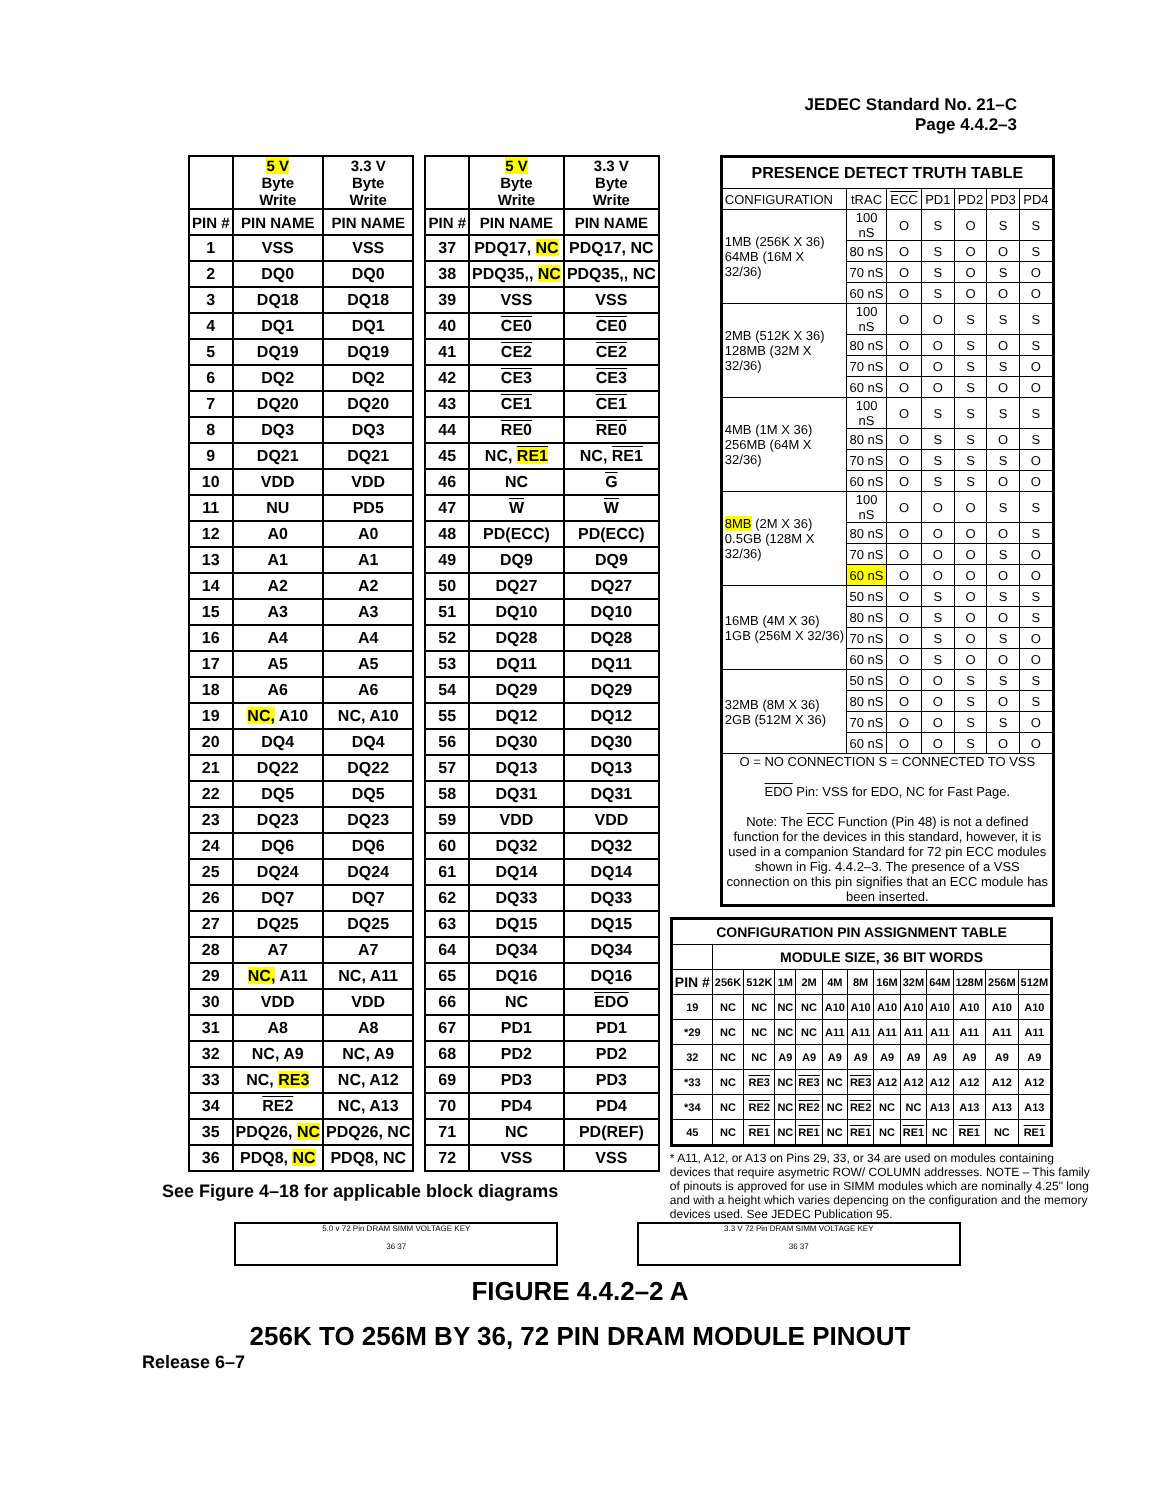JEDEC Standard No. 21–C
Page 4.4.2–3
| | 5 V Byte Write | 3.3 V Byte Write |
| --- | --- | --- |
| PIN # | PIN NAME | PIN NAME |
| 1 | VSS | VSS |
| 2 | DQ0 | DQ0 |
| 3 | DQ18 | DQ18 |
| 4 | DQ1 | DQ1 |
| 5 | DQ19 | DQ19 |
| 6 | DQ2 | DQ2 |
| 7 | DQ20 | DQ20 |
| 8 | DQ3 | DQ3 |
| 9 | DQ21 | DQ21 |
| 10 | VDD | VDD |
| 11 | NU | PD5 |
| 12 | A0 | A0 |
| 13 | A1 | A1 |
| 14 | A2 | A2 |
| 15 | A3 | A3 |
| 16 | A4 | A4 |
| 17 | A5 | A5 |
| 18 | A6 | A6 |
| 19 | NC, A10 | NC, A10 |
| 20 | DQ4 | DQ4 |
| 21 | DQ22 | DQ22 |
| 22 | DQ5 | DQ5 |
| 23 | DQ23 | DQ23 |
| 24 | DQ6 | DQ6 |
| 25 | DQ24 | DQ24 |
| 26 | DQ7 | DQ7 |
| 27 | DQ25 | DQ25 |
| 28 | A7 | A7 |
| 29 | NC, A11 | NC, A11 |
| 30 | VDD | VDD |
| 31 | A8 | A8 |
| 32 | NC, A9 | NC, A9 |
| 33 | NC, RE3 | NC, A12 |
| 34 | RE2 | NC, A13 |
| 35 | PDQ26, NC | PDQ26, NC |
| 36 | PDQ8, NC | PDQ8, NC |
| | 5 V Byte Write | 3.3 V Byte Write |
| --- | --- | --- |
| PIN # | PIN NAME | PIN NAME |
| 37 | PDQ17, NC | PDQ17, NC |
| 38 | PDQ35,, NC | PDQ35,, NC |
| 39 | VSS | VSS |
| 40 | CE0 | CE0 |
| 41 | CE2 | CE2 |
| 42 | CE3 | CE3 |
| 43 | CE1 | CE1 |
| 44 | RE0 | RE0 |
| 45 | NC, RE1 | NC, RE1 |
| 46 | NC | G |
| 47 | W | W |
| 48 | PD(ECC) | PD(ECC) |
| 49 | DQ9 | DQ9 |
| 50 | DQ27 | DQ27 |
| 51 | DQ10 | DQ10 |
| 52 | DQ28 | DQ28 |
| 53 | DQ11 | DQ11 |
| 54 | DQ29 | DQ29 |
| 55 | DQ12 | DQ12 |
| 56 | DQ30 | DQ30 |
| 57 | DQ13 | DQ13 |
| 58 | DQ31 | DQ31 |
| 59 | VDD | VDD |
| 60 | DQ32 | DQ32 |
| 61 | DQ14 | DQ14 |
| 62 | DQ33 | DQ33 |
| 63 | DQ15 | DQ15 |
| 64 | DQ34 | DQ34 |
| 65 | DQ16 | DQ16 |
| 66 | NC | EDO |
| 67 | PD1 | PD1 |
| 68 | PD2 | PD2 |
| 69 | PD3 | PD3 |
| 70 | PD4 | PD4 |
| 71 | NC | PD(REF) |
| 72 | VSS | VSS |
| PRESENCE DETECT TRUTH TABLE | | | | | | |
| --- | --- | --- | --- | --- | --- | --- |
| CONFIGURATION | tRAC | ECC | PD1 | PD2 | PD3 | PD4 |
| 1MB (256K X 36) 64MB (16M X 32/36) | 100 nS | O | S | O | S | S |
| | 80 nS | O | S | O | O | S |
| | 70 nS | O | S | O | S | O |
| | 60 nS | O | S | O | O | O |
| 2MB (512K X 36) 128MB (32M X 32/36) | 100 nS | O | O | S | S | S |
| | 80 nS | O | O | S | O | S |
| | 70 nS | O | O | S | S | O |
| | 60 nS | O | O | S | O | O |
| 4MB (1M X 36) 256MB (64M X 32/36) | 100 nS | O | S | S | S | S |
| | 80 nS | O | S | S | O | S |
| | 70 nS | O | S | S | S | O |
| | 60 nS | O | S | S | O | O |
| 8MB (2M X 36) 0.5GB (128M X 32/36) | 100 nS | O | O | O | S | S |
| | 80 nS | O | O | O | O | S |
| | 70 nS | O | O | O | S | O |
| | 60 nS | O | O | O | O | O |
| 16MB (4M X 36) 1GB (256M X 32/36) | 50 nS | O | S | O | S | S |
| | 80 nS | O | S | O | O | S |
| | 70 nS | O | S | O | S | O |
| | 60 nS | O | S | O | O | O |
| 32MB (8M X 36) 2GB (512M X 36) | 50 nS | O | O | S | S | S |
| | 80 nS | O | O | S | O | S |
| | 70 nS | O | O | S | S | O |
| | 60 nS | O | O | S | O | O |
| O = NO CONNECTION S = CONNECTED TO VSS EDO Pin: VSS for EDO, NC for Fast Page. Note: The ECC Function (Pin 48) is not a defined function for the devices in this standard, however, it is used in a companion Standard for 72 pin ECC modules shown in Fig. 4.4.2–3. The presence of a VSS connection on this pin signifies that an ECC module has been inserted. | | | | | | |
| CONFIGURATION PIN ASSIGNMENT TABLE | | | | | | | | | | | | |
| --- | --- | --- | --- | --- | --- | --- | --- | --- | --- | --- | --- | --- |
| | MODULE SIZE, 36 BIT WORDS | | | | | | | | | | | |
| PIN # | 256K | 512K | 1M | 2M | 4M | 8M | 16M | 32M | 64M | 128M | 256M | 512M |
| 19 | NC | NC | NC | NC | A10 | A10 | A10 | A10 | A10 | A10 | A10 | A10 |
| *29 | NC | NC | NC | NC | A11 | A11 | A11 | A11 | A11 | A11 | A11 | A11 |
| 32 | NC | NC | A9 | A9 | A9 | A9 | A9 | A9 | A9 | A9 | A9 | A9 |
| *33 | NC | RE3 | NC | RE3 | NC | RE3 | A12 | A12 | A12 | A12 | A12 | A12 |
| *34 | NC | RE2 | NC | RE2 | NC | RE2 | NC | NC | A13 | A13 | A13 | A13 |
| 45 | NC | RE1 | NC | RE1 | NC | RE1 | NC | RE1 | NC | RE1 | NC | RE1 |
* A11, A12, or A13 on Pins 29, 33, or 34 are used on modules containing devices that require asymetric ROW/ COLUMN addresses. NOTE – This family of pinouts is approved for use in SIMM modules which are nominally 4.25" long and with a height which varies depencing on the configuration and the memory devices used. See JEDEC Publication 95.
See Figure 4–18 for applicable block diagrams
5.0 v 72 Pin DRAM SIMM VOLTAGE KEY
36 37
3.3 V 72 Pin DRAM SIMM VOLTAGE KEY
36 37
FIGURE 4.4.2–2 A
256K TO 256M BY 36, 72 PIN DRAM MODULE PINOUT
Release 6–7